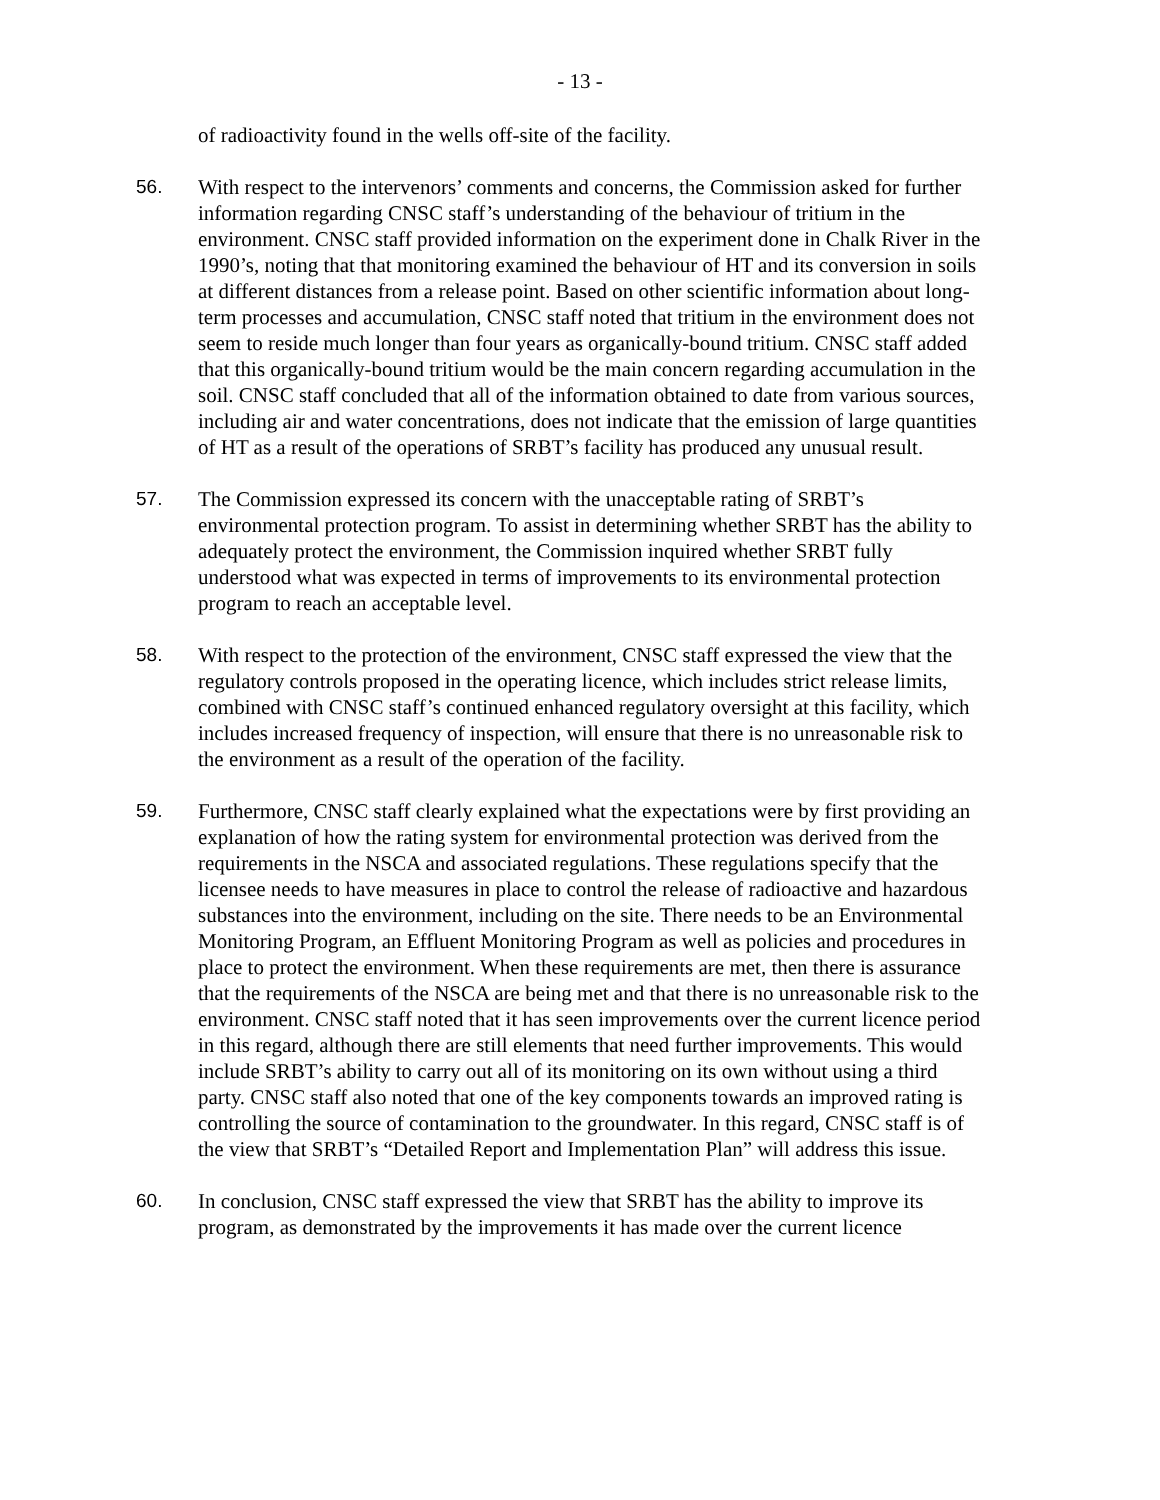- 13 -
of radioactivity found in the wells off-site of the facility.
56. With respect to the intervenors’ comments and concerns, the Commission asked for further information regarding CNSC staff’s understanding of the behaviour of tritium in the environment. CNSC staff provided information on the experiment done in Chalk River in the 1990’s, noting that that monitoring examined the behaviour of HT and its conversion in soils at different distances from a release point. Based on other scientific information about long-term processes and accumulation, CNSC staff noted that tritium in the environment does not seem to reside much longer than four years as organically-bound tritium. CNSC staff added that this organically-bound tritium would be the main concern regarding accumulation in the soil. CNSC staff concluded that all of the information obtained to date from various sources, including air and water concentrations, does not indicate that the emission of large quantities of HT as a result of the operations of SRBT’s facility has produced any unusual result.
57. The Commission expressed its concern with the unacceptable rating of SRBT’s environmental protection program. To assist in determining whether SRBT has the ability to adequately protect the environment, the Commission inquired whether SRBT fully understood what was expected in terms of improvements to its environmental protection program to reach an acceptable level.
58. With respect to the protection of the environment, CNSC staff expressed the view that the regulatory controls proposed in the operating licence, which includes strict release limits, combined with CNSC staff’s continued enhanced regulatory oversight at this facility, which includes increased frequency of inspection, will ensure that there is no unreasonable risk to the environment as a result of the operation of the facility.
59. Furthermore, CNSC staff clearly explained what the expectations were by first providing an explanation of how the rating system for environmental protection was derived from the requirements in the NSCA and associated regulations. These regulations specify that the licensee needs to have measures in place to control the release of radioactive and hazardous substances into the environment, including on the site. There needs to be an Environmental Monitoring Program, an Effluent Monitoring Program as well as policies and procedures in place to protect the environment. When these requirements are met, then there is assurance that the requirements of the NSCA are being met and that there is no unreasonable risk to the environment. CNSC staff noted that it has seen improvements over the current licence period in this regard, although there are still elements that need further improvements. This would include SRBT’s ability to carry out all of its monitoring on its own without using a third party. CNSC staff also noted that one of the key components towards an improved rating is controlling the source of contamination to the groundwater. In this regard, CNSC staff is of the view that SRBT’s “Detailed Report and Implementation Plan” will address this issue.
60. In conclusion, CNSC staff expressed the view that SRBT has the ability to improve its program, as demonstrated by the improvements it has made over the current licence